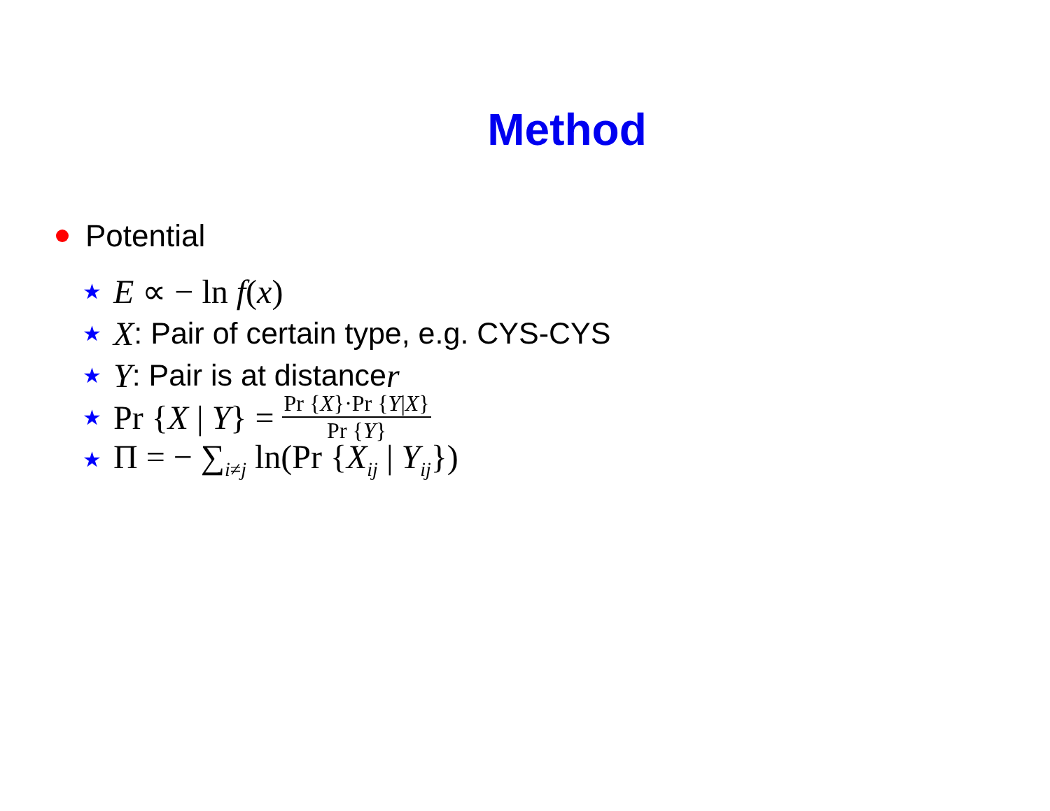Method
Potential
★ E ∝ − ln f(x)
★ X: Pair of certain type, e.g. CYS-CYS
★ Y: Pair is at distance r
★ Pr {X | Y} = Pr {X}·Pr {Y|X} Pr {Y}
★ Π = − ∑<sub>i≠j</sub> ln(Pr {X<sub>ij</sub> | Y<sub>ij</sub>})